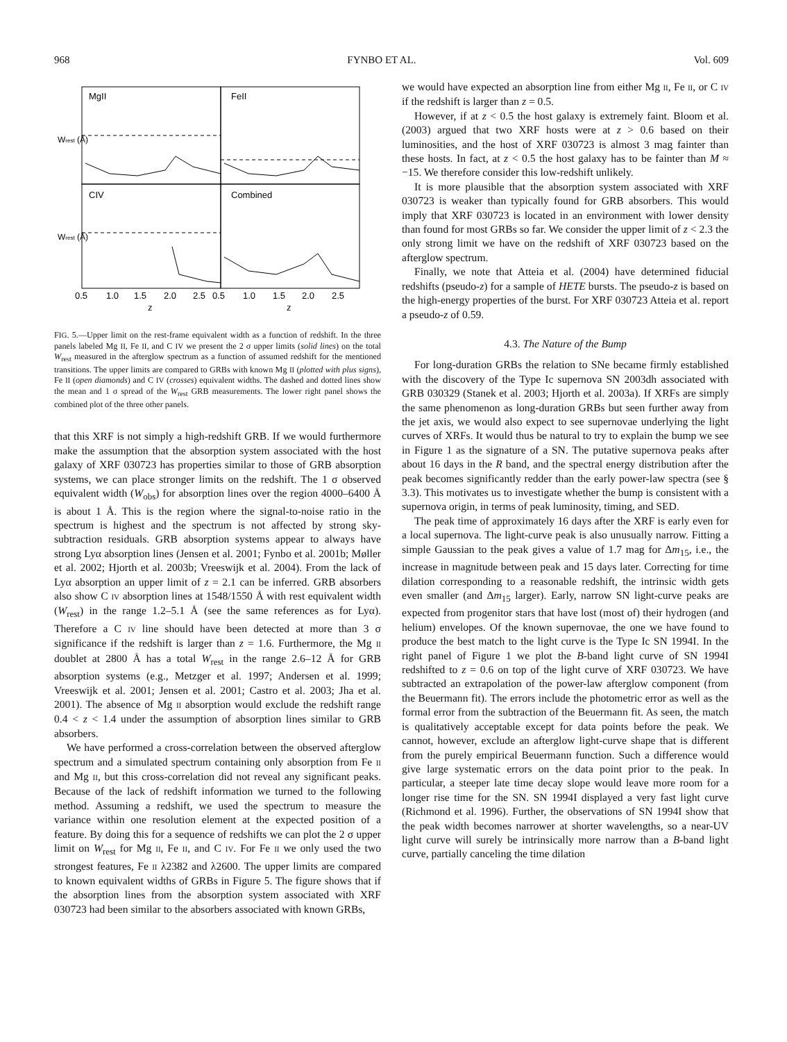968 FYNBO ET AL. Vol. 609
MgII
FeII
CIV
Combined
Wrest (Å)
Wrest (Å)
0.5
1.0
1.5
2.0
2.5
0.5
1.0
1.5
2.0
2.5
z
z
FIG. 5.—Upper limit on the rest-frame equivalent width as a function of redshift. In the three panels labeled Mg II, Fe II, and C IV we present the 2 σ upper limits (solid lines) on the total W<sub>rest</sub> measured in the afterglow spectrum as a function of assumed redshift for the mentioned transitions. The upper limits are compared to GRBs with known Mg II (plotted with plus signs), Fe II (open diamonds) and C IV (crosses) equivalent widths. The dashed and dotted lines show the mean and 1 σ spread of the W<sub>rest</sub> GRB measurements. The lower right panel shows the combined plot of the three other panels.
that this XRF is not simply a high-redshift GRB. If we would furthermore make the assumption that the absorption system associated with the host galaxy of XRF 030723 has properties similar to those of GRB absorption systems, we can place stronger limits on the redshift. The 1 σ observed equivalent width (W<sub>obs</sub>) for absorption lines over the region 4000–6400 Å is about 1 Å. This is the region where the signal-to-noise ratio in the spectrum is highest and the spectrum is not affected by strong sky-subtraction residuals. GRB absorption systems appear to always have strong Lyα absorption lines (Jensen et al. 2001; Fynbo et al. 2001b; Møller et al. 2002; Hjorth et al. 2003b; Vreeswijk et al. 2004). From the lack of Lyα absorption an upper limit of z = 2.1 can be inferred. GRB absorbers also show C IV absorption lines at 1548/1550 Å with rest equivalent width (W<sub>rest</sub>) in the range 1.2–5.1 Å (see the same references as for Lyα). Therefore a C IV line should have been detected at more than 3 σ significance if the redshift is larger than z = 1.6. Furthermore, the Mg II doublet at 2800 Å has a total W<sub>rest</sub> in the range 2.6–12 Å for GRB absorption systems (e.g., Metzger et al. 1997; Andersen et al. 1999; Vreeswijk et al. 2001; Jensen et al. 2001; Castro et al. 2003; Jha et al. 2001). The absence of Mg II absorption would exclude the redshift range 0.4 < z < 1.4 under the assumption of absorption lines similar to GRB absorbers.
We have performed a cross-correlation between the observed afterglow spectrum and a simulated spectrum containing only absorption from Fe II and Mg II, but this cross-correlation did not reveal any significant peaks. Because of the lack of redshift information we turned to the following method. Assuming a redshift, we used the spectrum to measure the variance within one resolution element at the expected position of a feature. By doing this for a sequence of redshifts we can plot the 2 σ upper limit on W<sub>rest</sub> for Mg II, Fe II, and C IV. For Fe II we only used the two strongest features, Fe II λ2382 and λ2600. The upper limits are compared to known equivalent widths of GRBs in Figure 5. The figure shows that if the absorption lines from the absorption system associated with XRF 030723 had been similar to the absorbers associated with known GRBs,
we would have expected an absorption line from either Mg II, Fe II, or C IV if the redshift is larger than z = 0.5.
However, if at z < 0.5 the host galaxy is extremely faint. Bloom et al. (2003) argued that two XRF hosts were at z > 0.6 based on their luminosities, and the host of XRF 030723 is almost 3 mag fainter than these hosts. In fact, at z < 0.5 the host galaxy has to be fainter than M ≈ −15. We therefore consider this low-redshift unlikely.
It is more plausible that the absorption system associated with XRF 030723 is weaker than typically found for GRB absorbers. This would imply that XRF 030723 is located in an environment with lower density than found for most GRBs so far. We consider the upper limit of z < 2.3 the only strong limit we have on the redshift of XRF 030723 based on the afterglow spectrum.
Finally, we note that Atteia et al. (2004) have determined fiducial redshifts (pseudo-z) for a sample of HETE bursts. The pseudo-z is based on the high-energy properties of the burst. For XRF 030723 Atteia et al. report a pseudo-z of 0.59.
4.3. The Nature of the Bump
For long-duration GRBs the relation to SNe became firmly established with the discovery of the Type Ic supernova SN 2003dh associated with GRB 030329 (Stanek et al. 2003; Hjorth et al. 2003a). If XRFs are simply the same phenomenon as long-duration GRBs but seen further away from the jet axis, we would also expect to see supernovae underlying the light curves of XRFs. It would thus be natural to try to explain the bump we see in Figure 1 as the signature of a SN. The putative supernova peaks after about 16 days in the R band, and the spectral energy distribution after the peak becomes significantly redder than the early power-law spectra (see § 3.3). This motivates us to investigate whether the bump is consistent with a supernova origin, in terms of peak luminosity, timing, and SED.
The peak time of approximately 16 days after the XRF is early even for a local supernova. The light-curve peak is also unusually narrow. Fitting a simple Gaussian to the peak gives a value of 1.7 mag for Δm<sub>15</sub>, i.e., the increase in magnitude between peak and 15 days later. Correcting for time dilation corresponding to a reasonable redshift, the intrinsic width gets even smaller (and Δm<sub>15</sub> larger). Early, narrow SN light-curve peaks are expected from progenitor stars that have lost (most of) their hydrogen (and helium) envelopes. Of the known supernovae, the one we have found to produce the best match to the light curve is the Type Ic SN 1994I. In the right panel of Figure 1 we plot the B-band light curve of SN 1994I redshifted to z = 0.6 on top of the light curve of XRF 030723. We have subtracted an extrapolation of the power-law afterglow component (from the Beuermann fit). The errors include the photometric error as well as the formal error from the subtraction of the Beuermann fit. As seen, the match is qualitatively acceptable except for data points before the peak. We cannot, however, exclude an afterglow light-curve shape that is different from the purely empirical Beuermann function. Such a difference would give large systematic errors on the data point prior to the peak. In particular, a steeper late time decay slope would leave more room for a longer rise time for the SN. SN 1994I displayed a very fast light curve (Richmond et al. 1996). Further, the observations of SN 1994I show that the peak width becomes narrower at shorter wavelengths, so a near-UV light curve will surely be intrinsically more narrow than a B-band light curve, partially canceling the time dilation